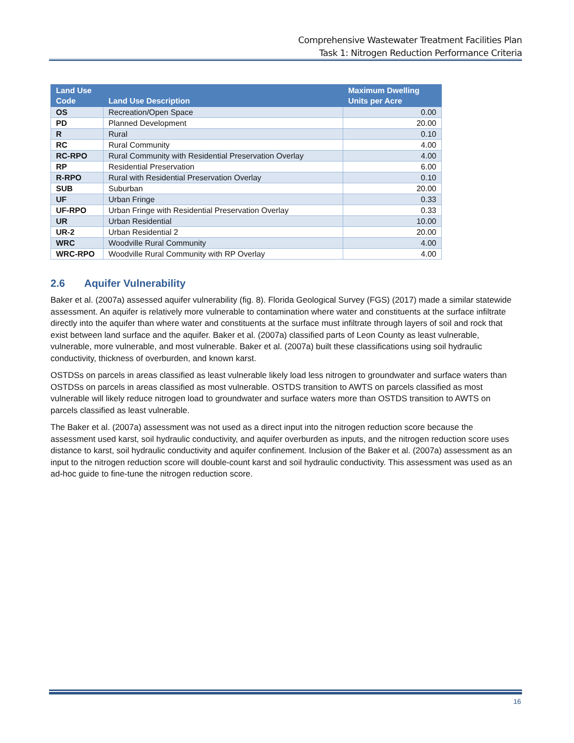Comprehensive Wastewater Treatment Facilities Plan
Task 1: Nitrogen Reduction Performance Criteria
| Land Use Code | Land Use Description | Maximum Dwelling Units per Acre |
| --- | --- | --- |
| OS | Recreation/Open Space | 0.00 |
| PD | Planned Development | 20.00 |
| R | Rural | 0.10 |
| RC | Rural Community | 4.00 |
| RC-RPO | Rural Community with Residential Preservation Overlay | 4.00 |
| RP | Residential Preservation | 6.00 |
| R-RPO | Rural with Residential Preservation Overlay | 0.10 |
| SUB | Suburban | 20.00 |
| UF | Urban Fringe | 0.33 |
| UF-RPO | Urban Fringe with Residential Preservation Overlay | 0.33 |
| UR | Urban Residential | 10.00 |
| UR-2 | Urban Residential 2 | 20.00 |
| WRC | Woodville Rural Community | 4.00 |
| WRC-RPO | Woodville Rural Community with RP Overlay | 4.00 |
2.6 Aquifer Vulnerability
Baker et al. (2007a) assessed aquifer vulnerability (fig. 8). Florida Geological Survey (FGS) (2017) made a similar statewide assessment. An aquifer is relatively more vulnerable to contamination where water and constituents at the surface infiltrate directly into the aquifer than where water and constituents at the surface must infiltrate through layers of soil and rock that exist between land surface and the aquifer. Baker et al. (2007a) classified parts of Leon County as least vulnerable, vulnerable, more vulnerable, and most vulnerable. Baker et al. (2007a) built these classifications using soil hydraulic conductivity, thickness of overburden, and known karst.
OSTDSs on parcels in areas classified as least vulnerable likely load less nitrogen to groundwater and surface waters than OSTDSs on parcels in areas classified as most vulnerable. OSTDS transition to AWTS on parcels classified as most vulnerable will likely reduce nitrogen load to groundwater and surface waters more than OSTDS transition to AWTS on parcels classified as least vulnerable.
The Baker et al. (2007a) assessment was not used as a direct input into the nitrogen reduction score because the assessment used karst, soil hydraulic conductivity, and aquifer overburden as inputs, and the nitrogen reduction score uses distance to karst, soil hydraulic conductivity and aquifer confinement. Inclusion of the Baker et al. (2007a) assessment as an input to the nitrogen reduction score will double-count karst and soil hydraulic conductivity. This assessment was used as an ad-hoc guide to fine-tune the nitrogen reduction score.
16